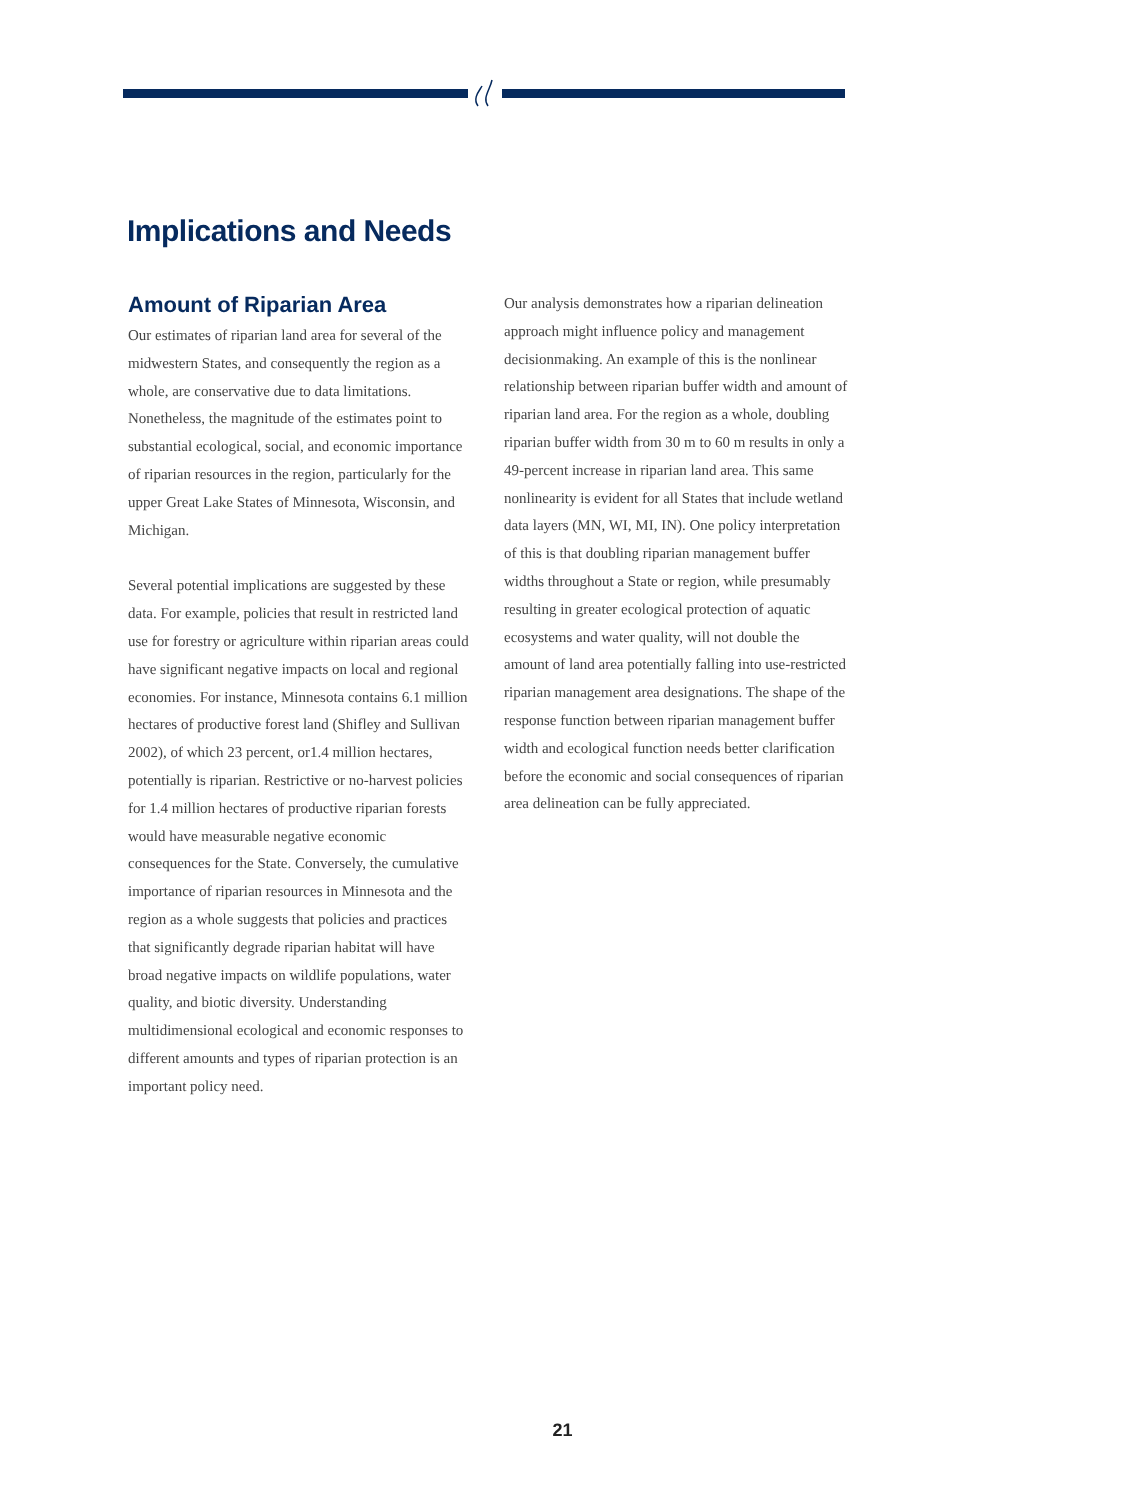Implications and Needs
Amount of Riparian Area
Our estimates of riparian land area for several of the midwestern States, and consequently the region as a whole, are conservative due to data limitations. Nonetheless, the magnitude of the estimates point to substantial ecological, social, and economic importance of riparian resources in the region, particularly for the upper Great Lake States of Minnesota, Wisconsin, and Michigan.
Several potential implications are suggested by these data. For example, policies that result in restricted land use for forestry or agriculture within riparian areas could have significant negative impacts on local and regional economies. For instance, Minnesota contains 6.1 million hectares of productive forest land (Shifley and Sullivan 2002), of which 23 percent, or1.4 million hectares, potentially is riparian. Restrictive or no-harvest policies for 1.4 million hectares of productive riparian forests would have measurable negative economic consequences for the State. Conversely, the cumulative importance of riparian resources in Minnesota and the region as a whole suggests that policies and practices that significantly degrade riparian habitat will have broad negative impacts on wildlife populations, water quality, and biotic diversity. Understanding multidimensional ecological and economic responses to different amounts and types of riparian protection is an important policy need.
Our analysis demonstrates how a riparian delineation approach might influence policy and management decisionmaking. An example of this is the nonlinear relationship between riparian buffer width and amount of riparian land area. For the region as a whole, doubling riparian buffer width from 30 m to 60 m results in only a 49-percent increase in riparian land area. This same nonlinearity is evident for all States that include wetland data layers (MN, WI, MI, IN). One policy interpretation of this is that doubling riparian management buffer widths throughout a State or region, while presumably resulting in greater ecological protection of aquatic ecosystems and water quality, will not double the amount of land area potentially falling into use-restricted riparian management area designations. The shape of the response function between riparian management buffer width and ecological function needs better clarification before the economic and social consequences of riparian area delineation can be fully appreciated.
21